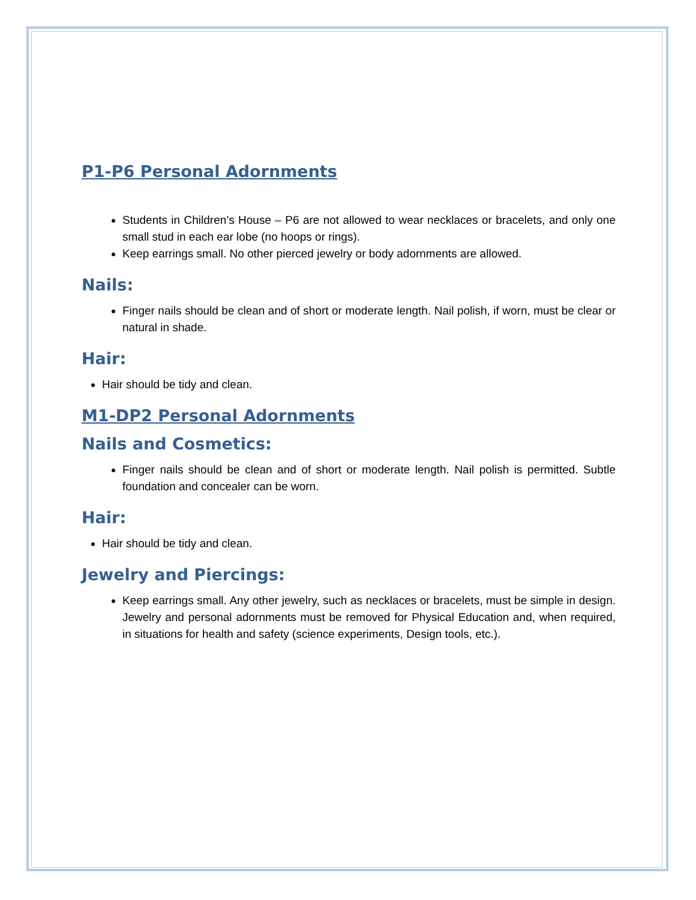P1-P6 Personal Adornments
Students in Children’s House – P6 are not allowed to wear necklaces or bracelets, and only one small stud in each ear lobe (no hoops or rings).
Keep earrings small. No other pierced jewelry or body adornments are allowed.
Nails:
Finger nails should be clean and of short or moderate length. Nail polish, if worn, must be clear or natural in shade.
Hair:
Hair should be tidy and clean.
M1-DP2 Personal Adornments
Nails and Cosmetics:
Finger nails should be clean and of short or moderate length. Nail polish is permitted. Subtle foundation and concealer can be worn.
Hair:
Hair should be tidy and clean.
Jewelry and Piercings:
Keep earrings small. Any other jewelry, such as necklaces or bracelets, must be simple in design. Jewelry and personal adornments must be removed for Physical Education and, when required, in situations for health and safety (science experiments, Design tools, etc.).